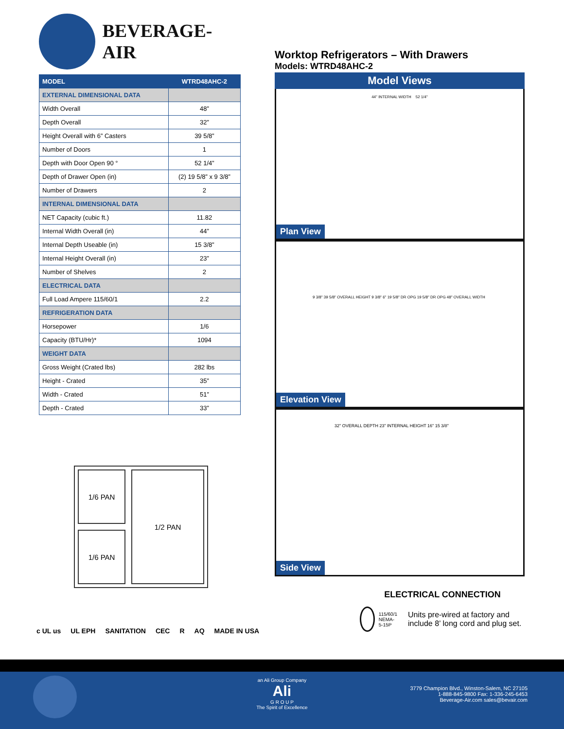BEVERAGE-AIR
| MODEL | WTRD48AHC-2 |
| --- | --- |
| EXTERNAL DIMENSIONAL DATA | |
| Width Overall | 48” |
| Depth Overall | 32” |
| Height Overall with 6” Casters | 39 5/8” |
| Number of Doors | 1 |
| Depth with Door Open 90 ° | 52 1/4” |
| Depth of Drawer Open (in) | (2) 19 5/8” x 9 3/8” |
| Number of Drawers | 2 |
| INTERNAL DIMENSIONAL DATA | |
| NET Capacity (cubic ft.) | 11.82 |
| Internal Width Overall (in) | 44” |
| Internal Depth Useable (in) | 15 3/8” |
| Internal Height Overall (in) | 23” |
| Number of Shelves | 2 |
| ELECTRICAL DATA | |
| Full Load Ampere 115/60/1 | 2.2 |
| REFRIGERATION DATA | |
| Horsepower | 1/6 |
| Capacity (BTU/Hr)* | 1094 |
| WEIGHT DATA | |
| Gross Weight (Crated lbs) | 282 lbs |
| Height - Crated | 35” |
| Width - Crated | 51” |
| Depth - Crated | 33” |
1/6 PAN
1/6 PAN
1/2 PAN
c UL us UL EPH SANITATION CEC R AQ MADE IN USA
Worktop Refrigerators – With Drawers
Models: WTRD48AHC-2
Model Views
44" INTERNAL WIDTH 52 1/4"
Plan View
9 3/8" 39 5/8" OVERALL HEIGHT 9 3/8" 6" 19 5/8" DR OPG 19 5/8" DR OPG 48" OVERALL WIDTH
Elevation View
32" OVERALL DEPTH 23" INTERNAL HEIGHT 16" 15 3/8"
Side View
ELECTRICAL CONNECTION
115/60/1
NEMA-5-15P
Units pre-wired at factory and include 8’ long cord and plug set.
an Ali Group Company
Ali
G R O U P
The Spirit of Excellence
3779 Champion Blvd., Winston-Salem, NC 27105
1-888-845-9800 Fax: 1-336-245-6453
Beverage-Air.com sales@bevair.com